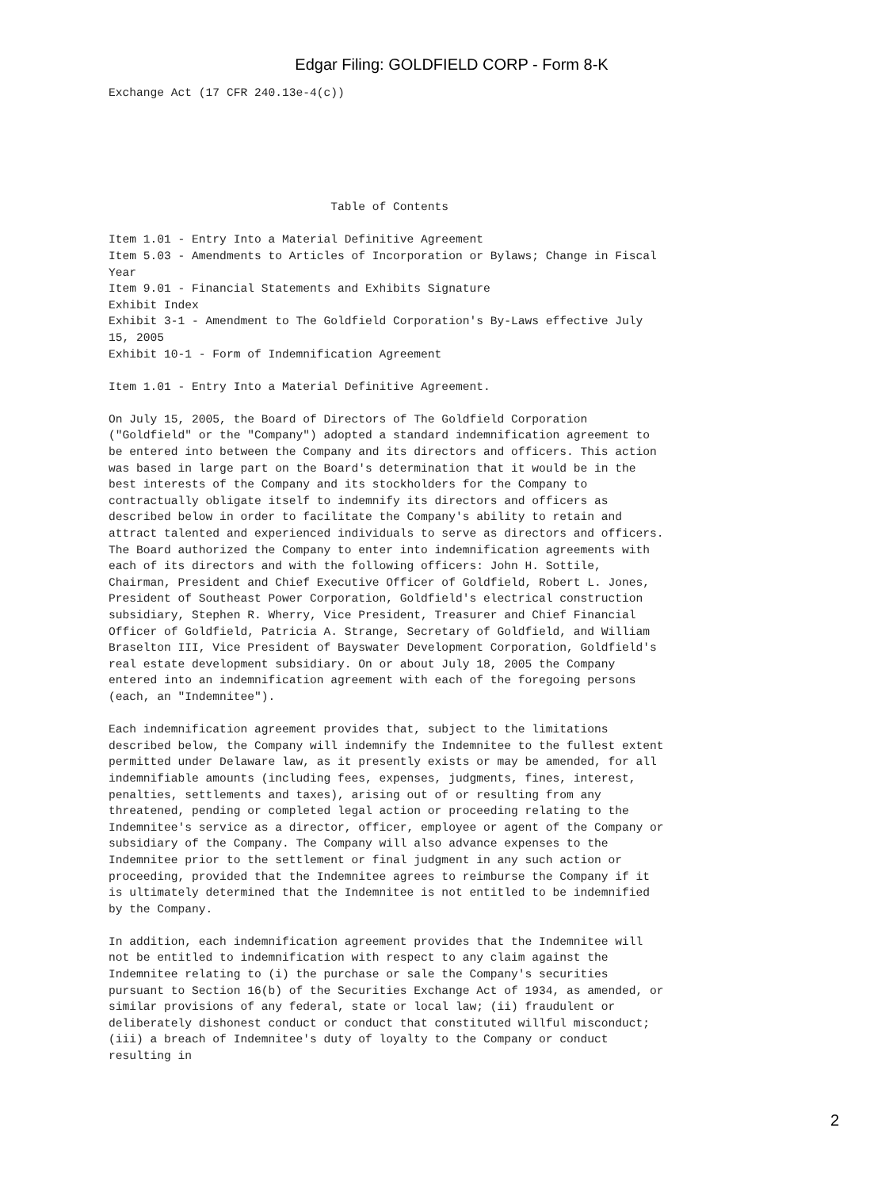Edgar Filing: GOLDFIELD CORP - Form 8-K
Exchange Act (17 CFR 240.13e-4(c))






                                Table of Contents

Item 1.01 - Entry Into a Material Definitive Agreement
Item 5.03 - Amendments to Articles of Incorporation or Bylaws; Change in Fiscal
Year
Item 9.01 - Financial Statements and Exhibits Signature
Exhibit Index
Exhibit 3-1 - Amendment to The Goldfield Corporation's By-Laws effective July
15, 2005
Exhibit 10-1 - Form of Indemnification Agreement

Item 1.01 - Entry Into a Material Definitive Agreement.

On July 15, 2005, the Board of Directors of The Goldfield Corporation
("Goldfield" or the "Company") adopted a standard indemnification agreement to
be entered into between the Company and its directors and officers. This action
was based in large part on the Board's determination that it would be in the
best interests of the Company and its stockholders for the Company to
contractually obligate itself to indemnify its directors and officers as
described below in order to facilitate the Company's ability to retain and
attract talented and experienced individuals to serve as directors and officers.
The Board authorized the Company to enter into indemnification agreements with
each of its directors and with the following officers: John H. Sottile,
Chairman, President and Chief Executive Officer of Goldfield, Robert L. Jones,
President of Southeast Power Corporation, Goldfield's electrical construction
subsidiary, Stephen R. Wherry, Vice President, Treasurer and Chief Financial
Officer of Goldfield, Patricia A. Strange, Secretary of Goldfield, and William
Braselton III, Vice President of Bayswater Development Corporation, Goldfield's
real estate development subsidiary. On or about July 18, 2005 the Company
entered into an indemnification agreement with each of the foregoing persons
(each, an "Indemnitee").

Each indemnification agreement provides that, subject to the limitations
described below, the Company will indemnify the Indemnitee to the fullest extent
permitted under Delaware law, as it presently exists or may be amended, for all
indemnifiable amounts (including fees, expenses, judgments, fines, interest,
penalties, settlements and taxes), arising out of or resulting from any
threatened, pending or completed legal action or proceeding relating to the
Indemnitee's service as a director, officer, employee or agent of the Company or
subsidiary of the Company. The Company will also advance expenses to the
Indemnitee prior to the settlement or final judgment in any such action or
proceeding, provided that the Indemnitee agrees to reimburse the Company if it
is ultimately determined that the Indemnitee is not entitled to be indemnified
by the Company.

In addition, each indemnification agreement provides that the Indemnitee will
not be entitled to indemnification with respect to any claim against the
Indemnitee relating to (i) the purchase or sale the Company's securities
pursuant to Section 16(b) of the Securities Exchange Act of 1934, as amended, or
similar provisions of any federal, state or local law; (ii) fraudulent or
deliberately dishonest conduct or conduct that constituted willful misconduct;
(iii) a breach of Indemnitee's duty of loyalty to the Company or conduct
resulting in
2